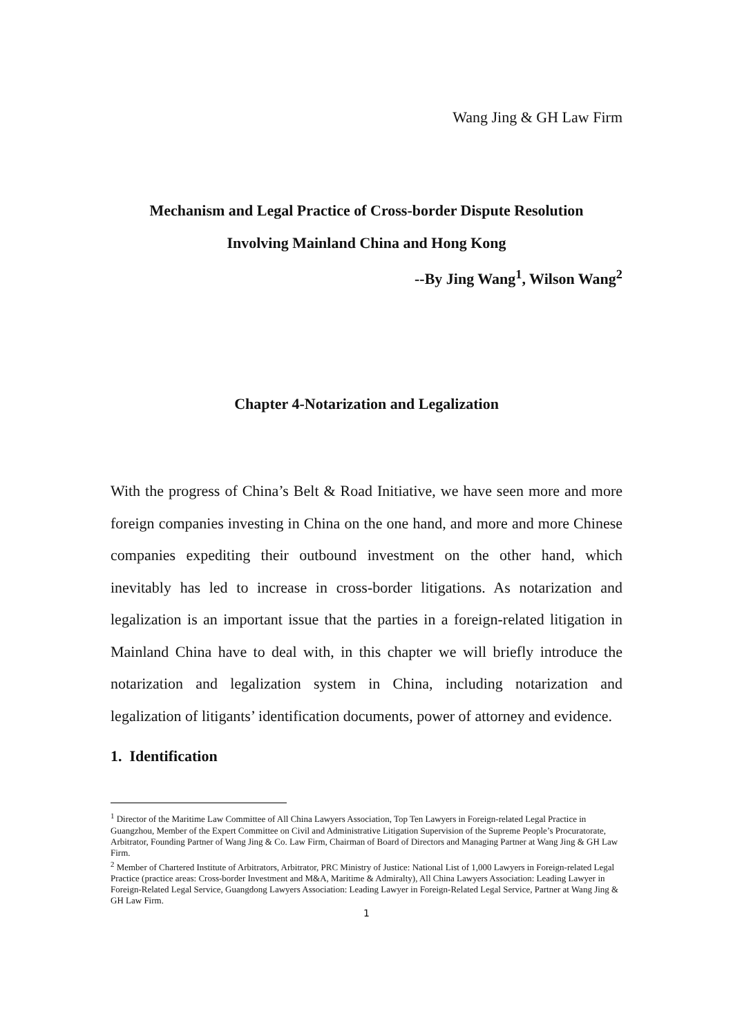Wang Jing & GH Law Firm
Mechanism and Legal Practice of Cross-border Dispute Resolution
Involving Mainland China and Hong Kong
--By Jing Wang<sup>1</sup>, Wilson Wang<sup>2</sup>
Chapter 4-Notarization and Legalization
With the progress of China’s Belt & Road Initiative, we have seen more and more foreign companies investing in China on the one hand, and more and more Chinese companies expediting their outbound investment on the other hand, which inevitably has led to increase in cross-border litigations. As notarization and legalization is an important issue that the parties in a foreign-related litigation in Mainland China have to deal with, in this chapter we will briefly introduce the notarization and legalization system in China, including notarization and legalization of litigants’ identification documents, power of attorney and evidence.
1. Identification
<sup>1</sup> Director of the Maritime Law Committee of All China Lawyers Association, Top Ten Lawyers in Foreign-related Legal Practice in Guangzhou, Member of the Expert Committee on Civil and Administrative Litigation Supervision of the Supreme People’s Procuratorate, Arbitrator, Founding Partner of Wang Jing & Co. Law Firm, Chairman of Board of Directors and Managing Partner at Wang Jing & GH Law Firm.
<sup>2</sup> Member of Chartered Institute of Arbitrators, Arbitrator, PRC Ministry of Justice: National List of 1,000 Lawyers in Foreign-related Legal Practice (practice areas: Cross-border Investment and M&A, Maritime & Admiralty), All China Lawyers Association: Leading Lawyer in Foreign-Related Legal Service, Guangdong Lawyers Association: Leading Lawyer in Foreign-Related Legal Service, Partner at Wang Jing & GH Law Firm.
1